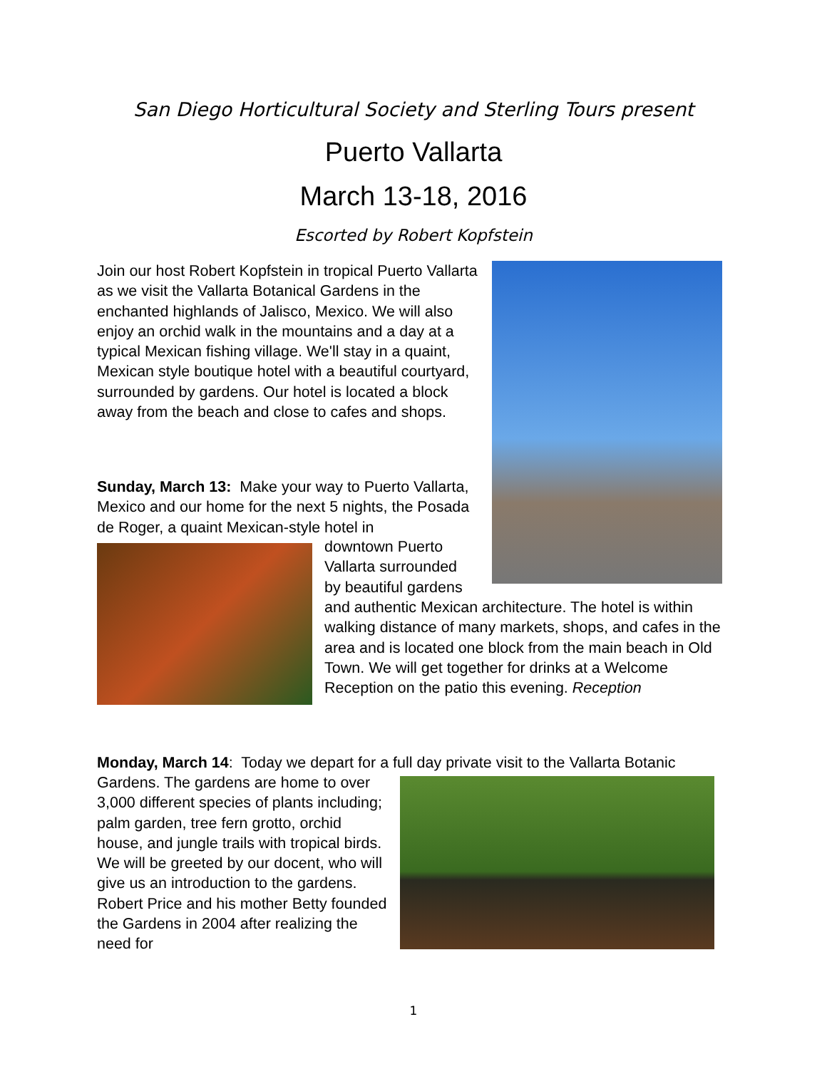San Diego Horticultural Society and Sterling Tours present
Puerto Vallarta
March 13-18, 2016
Escorted by Robert Kopfstein
Join our host Robert Kopfstein in tropical Puerto Vallarta as we visit the Vallarta Botanical Gardens in the enchanted highlands of Jalisco, Mexico. We will also enjoy an orchid walk in the mountains and a day at a typical Mexican fishing village. We'll stay in a quaint, Mexican style boutique hotel with a beautiful courtyard, surrounded by gardens. Our hotel is located a block away from the beach and close to cafes and shops.
Sunday, March 13: Make your way to Puerto Vallarta, Mexico and our home for the next 5 nights, the Posada de Roger, a quaint Mexican-style hotel in
downtown Puerto Vallarta surrounded by beautiful gardens
and authentic Mexican architecture. The hotel is within walking distance of many markets, shops, and cafes in the area and is located one block from the main beach in Old Town. We will get together for drinks at a Welcome Reception on the patio this evening. Reception
Monday, March 14: Today we depart for a full day private visit to the Vallarta Botanic
Gardens. The gardens are home to over 3,000 different species of plants including; palm garden, tree fern grotto, orchid house, and jungle trails with tropical birds. We will be greeted by our docent, who will give us an introduction to the gardens. Robert Price and his mother Betty founded the Gardens in 2004 after realizing the need for
1